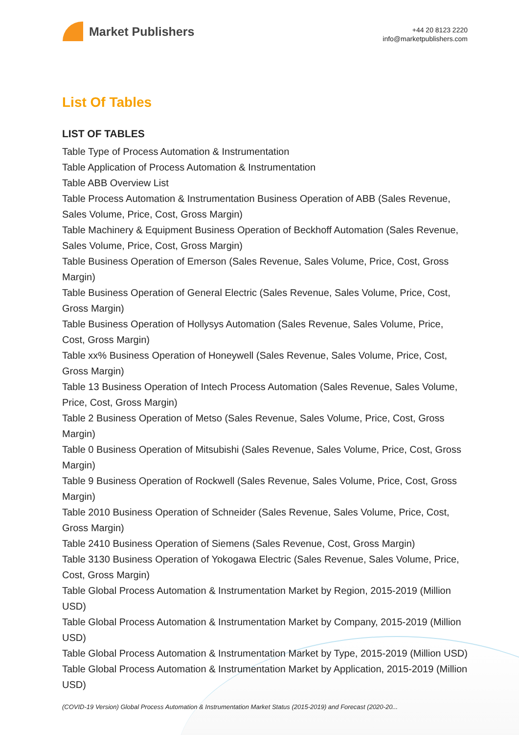Market Publishers
+44 20 8123 2220
info@marketpublishers.com
List Of Tables
LIST OF TABLES
Table Type of Process Automation & Instrumentation
Table Application of Process Automation & Instrumentation
Table ABB Overview List
Table Process Automation & Instrumentation Business Operation of ABB (Sales Revenue, Sales Volume, Price, Cost, Gross Margin)
Table Machinery & Equipment Business Operation of Beckhoff Automation (Sales Revenue, Sales Volume, Price, Cost, Gross Margin)
Table Business Operation of Emerson (Sales Revenue, Sales Volume, Price, Cost, Gross Margin)
Table Business Operation of General Electric (Sales Revenue, Sales Volume, Price, Cost, Gross Margin)
Table Business Operation of Hollysys Automation (Sales Revenue, Sales Volume, Price, Cost, Gross Margin)
Table xx% Business Operation of Honeywell (Sales Revenue, Sales Volume, Price, Cost, Gross Margin)
Table 13 Business Operation of Intech Process Automation (Sales Revenue, Sales Volume, Price, Cost, Gross Margin)
Table 2 Business Operation of Metso (Sales Revenue, Sales Volume, Price, Cost, Gross Margin)
Table 0 Business Operation of Mitsubishi (Sales Revenue, Sales Volume, Price, Cost, Gross Margin)
Table 9 Business Operation of Rockwell (Sales Revenue, Sales Volume, Price, Cost, Gross Margin)
Table 2010 Business Operation of Schneider (Sales Revenue, Sales Volume, Price, Cost, Gross Margin)
Table 2410 Business Operation of Siemens (Sales Revenue, Cost, Gross Margin)
Table 3130 Business Operation of Yokogawa Electric (Sales Revenue, Sales Volume, Price, Cost, Gross Margin)
Table Global Process Automation & Instrumentation Market by Region, 2015-2019 (Million USD)
Table Global Process Automation & Instrumentation Market by Company, 2015-2019 (Million USD)
Table Global Process Automation & Instrumentation Market by Type, 2015-2019 (Million USD)
Table Global Process Automation & Instrumentation Market by Application, 2015-2019 (Million USD)
(COVID-19 Version) Global Process Automation & Instrumentation Market Status (2015-2019) and Forecast (2020-20...